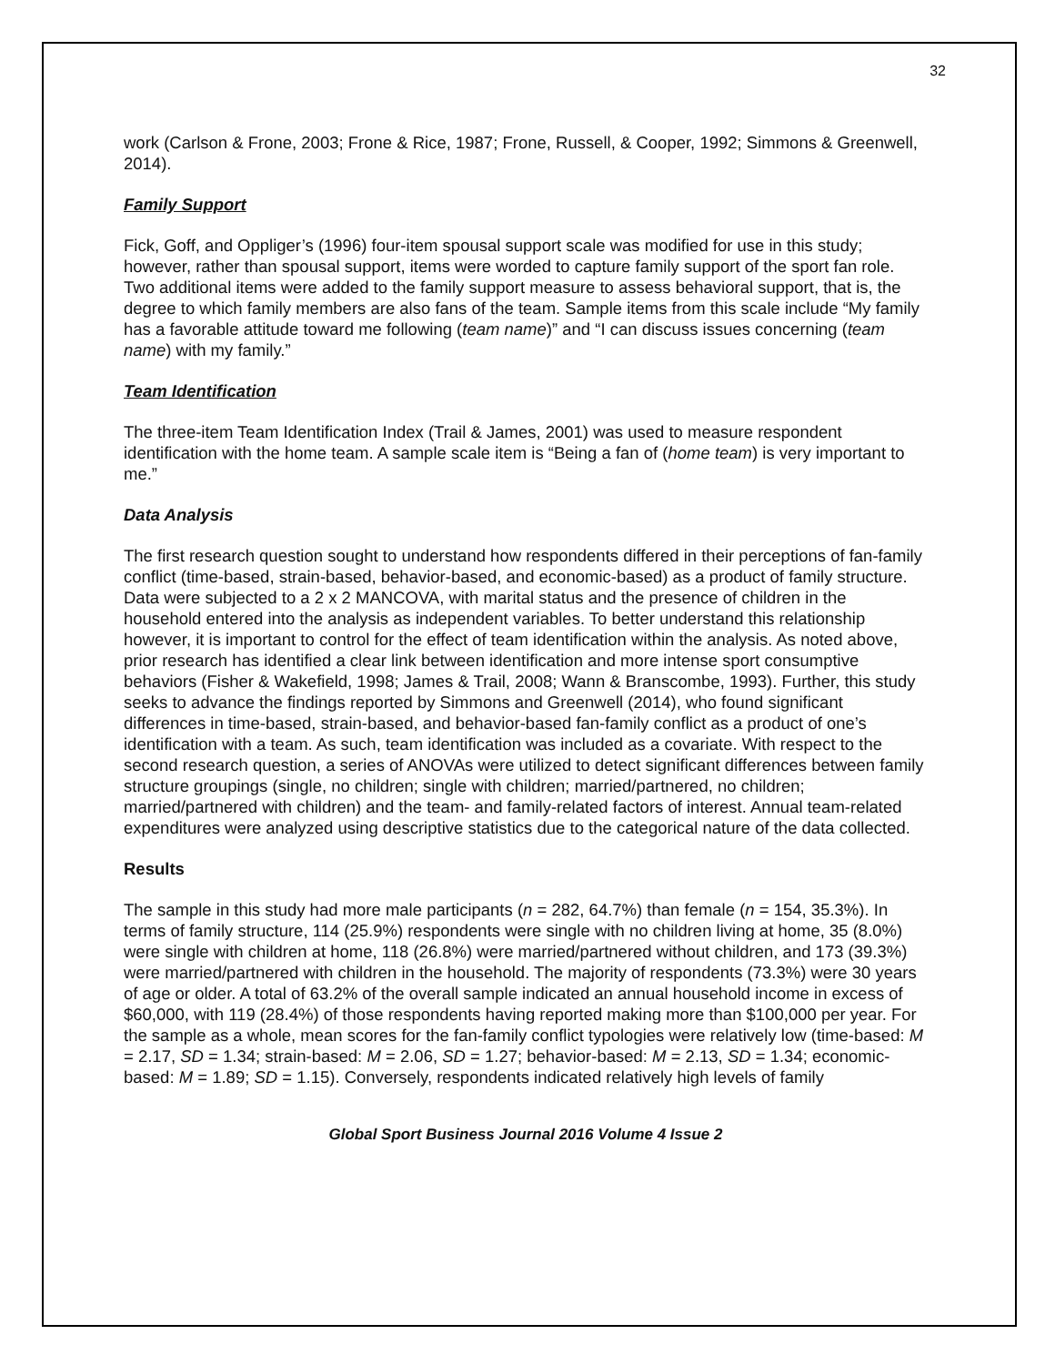32
work (Carlson & Frone, 2003; Frone & Rice, 1987; Frone, Russell, & Cooper, 1992; Simmons & Greenwell, 2014).
Family Support
Fick, Goff, and Oppliger’s (1996) four-item spousal support scale was modified for use in this study; however, rather than spousal support, items were worded to capture family support of the sport fan role. Two additional items were added to the family support measure to assess behavioral support, that is, the degree to which family members are also fans of the team. Sample items from this scale include “My family has a favorable attitude toward me following (team name)” and “I can discuss issues concerning (team name) with my family.”
Team Identification
The three-item Team Identification Index (Trail & James, 2001) was used to measure respondent identification with the home team. A sample scale item is “Being a fan of (home team) is very important to me.”
Data Analysis
The first research question sought to understand how respondents differed in their perceptions of fan-family conflict (time-based, strain-based, behavior-based, and economic-based) as a product of family structure. Data were subjected to a 2 x 2 MANCOVA, with marital status and the presence of children in the household entered into the analysis as independent variables. To better understand this relationship however, it is important to control for the effect of team identification within the analysis. As noted above, prior research has identified a clear link between identification and more intense sport consumptive behaviors (Fisher & Wakefield, 1998; James & Trail, 2008; Wann & Branscombe, 1993). Further, this study seeks to advance the findings reported by Simmons and Greenwell (2014), who found significant differences in time-based, strain-based, and behavior-based fan-family conflict as a product of one’s identification with a team. As such, team identification was included as a covariate. With respect to the second research question, a series of ANOVAs were utilized to detect significant differences between family structure groupings (single, no children; single with children; married/partnered, no children; married/partnered with children) and the team- and family-related factors of interest. Annual team-related expenditures were analyzed using descriptive statistics due to the categorical nature of the data collected.
Results
The sample in this study had more male participants (n = 282, 64.7%) than female (n = 154, 35.3%). In terms of family structure, 114 (25.9%) respondents were single with no children living at home, 35 (8.0%) were single with children at home, 118 (26.8%) were married/partnered without children, and 173 (39.3%) were married/partnered with children in the household. The majority of respondents (73.3%) were 30 years of age or older. A total of 63.2% of the overall sample indicated an annual household income in excess of $60,000, with 119 (28.4%) of those respondents having reported making more than $100,000 per year. For the sample as a whole, mean scores for the fan-family conflict typologies were relatively low (time-based: M = 2.17, SD = 1.34; strain-based: M = 2.06, SD = 1.27; behavior-based: M = 2.13, SD = 1.34; economic-based: M = 1.89; SD = 1.15). Conversely, respondents indicated relatively high levels of family
Global Sport Business Journal 2016 Volume 4 Issue 2